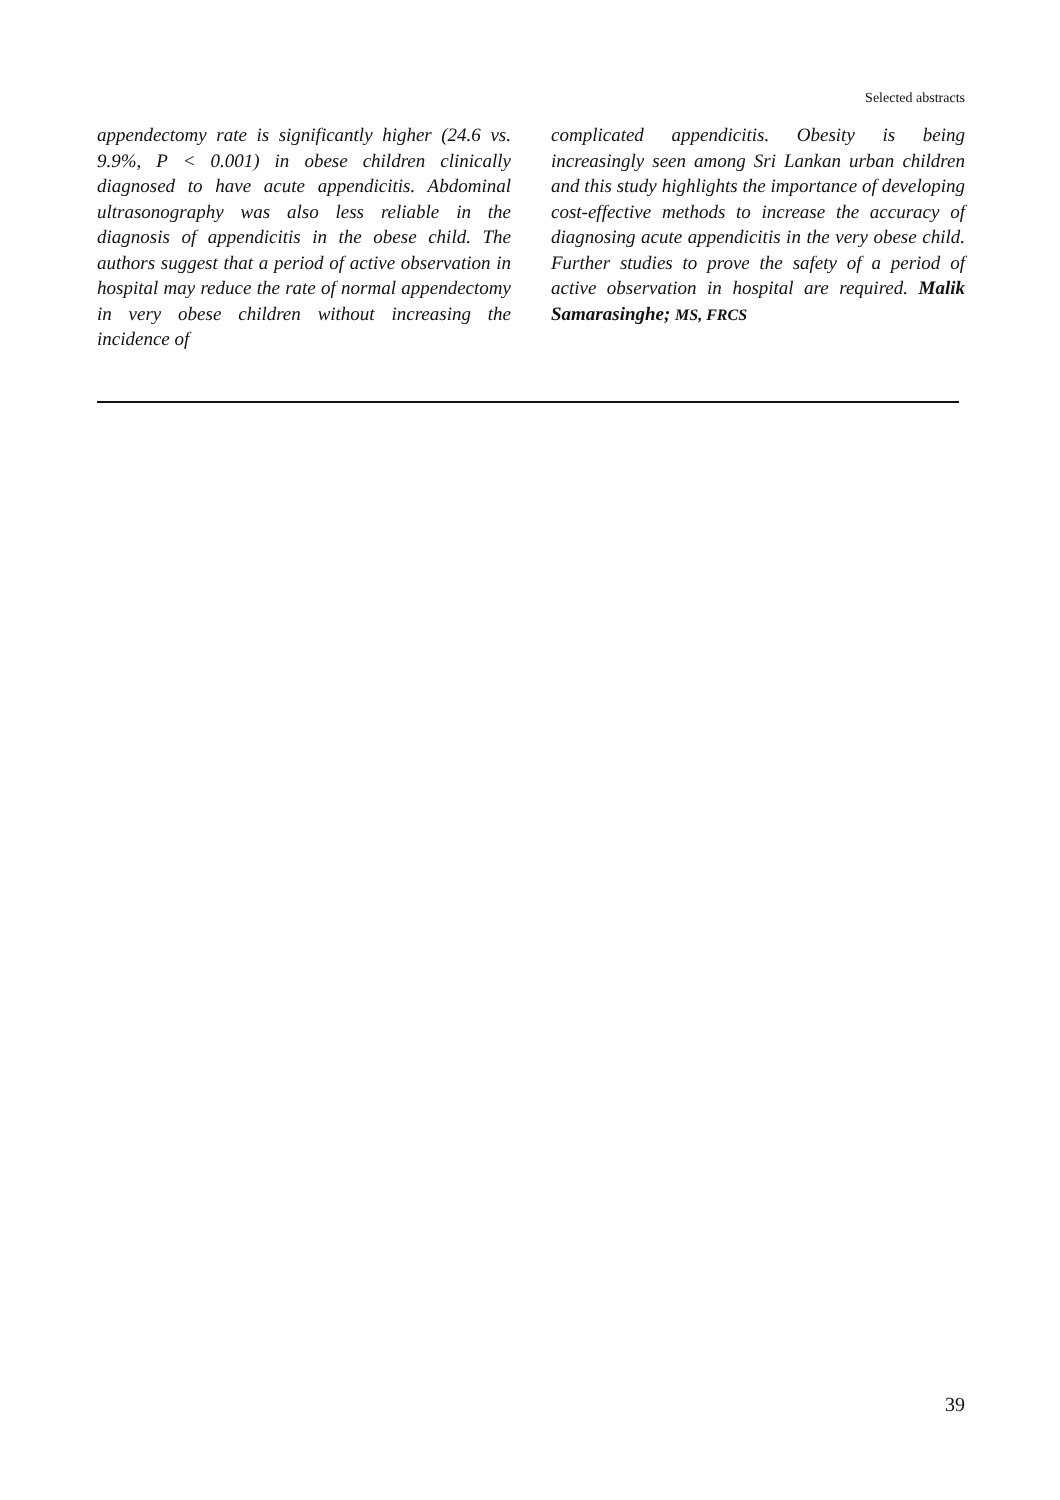Selected abstracts
appendectomy rate is significantly higher (24.6 vs. 9.9%, P < 0.001) in obese children clinically diagnosed to have acute appendicitis. Abdominal ultrasonography was also less reliable in the diagnosis of appendicitis in the obese child. The authors suggest that a period of active observation in hospital may reduce the rate of normal appendectomy in very obese children without increasing the incidence of
complicated appendicitis. Obesity is being increasingly seen among Sri Lankan urban children and this study highlights the importance of developing cost-effective methods to increase the accuracy of diagnosing acute appendicitis in the very obese child. Further studies to prove the safety of a period of active observation in hospital are required. Malik Samarasinghe; MS, FRCS
39